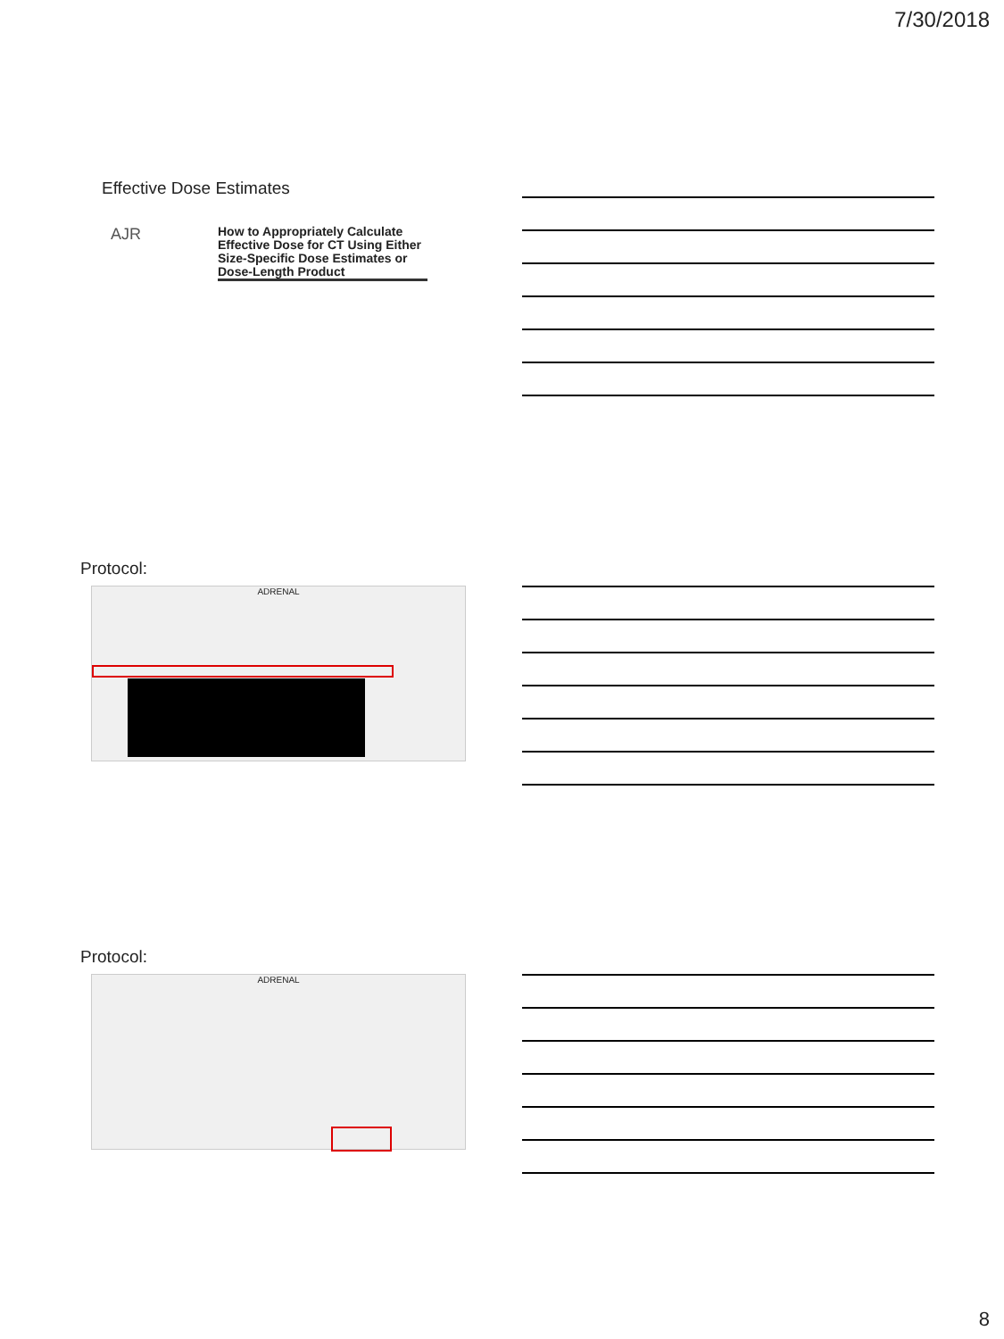7/30/2018
Effective Dose Estimates
AJR
How to Appropriately Calculate Effective Dose for CT Using Either Size-Specific Dose Estimates or Dose-Length Product
Protocol:
ADRENAL
Protocol:
ADRENAL
8